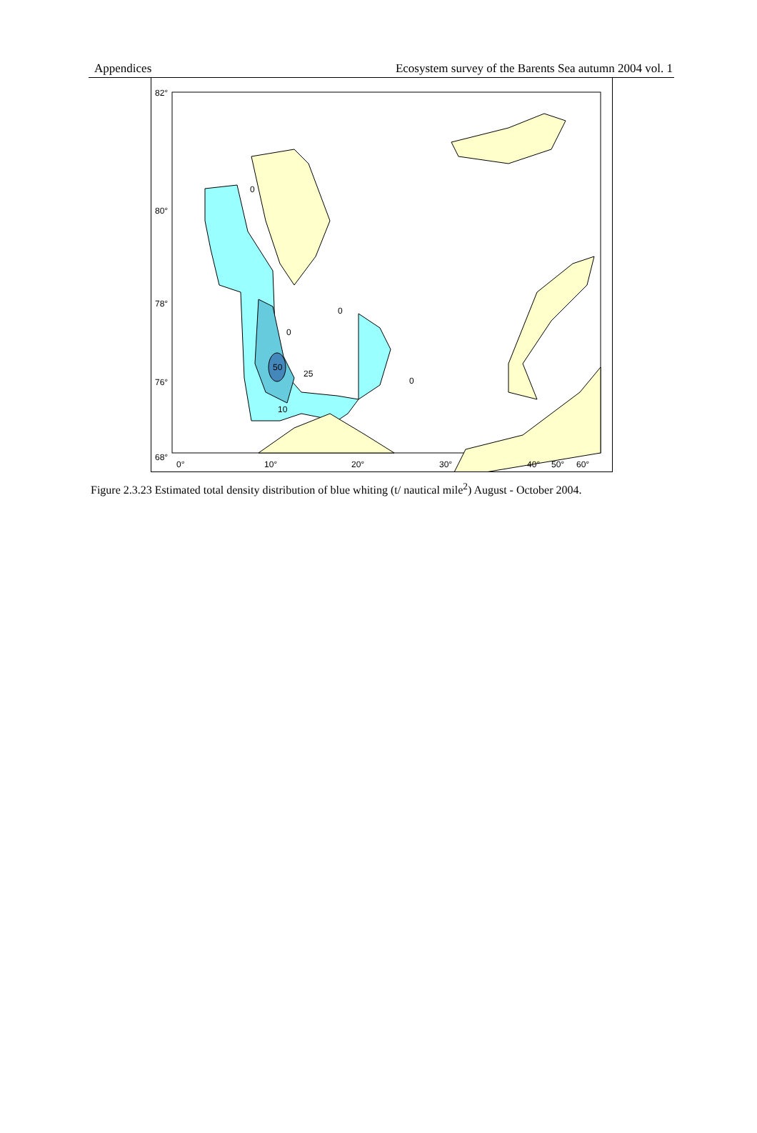Appendices Ecosystem survey of the Barents Sea autumn 2004 vol. 1
0
0
0
0
50
25
10
82°
80°
78°
76°
74°
68°
0°
10°
20°
30°
40°
50°
60°
Figure 2.3.23 Estimated total density distribution of blue whiting (t/ nautical mile<sup>2</sup>) August - October 2004.